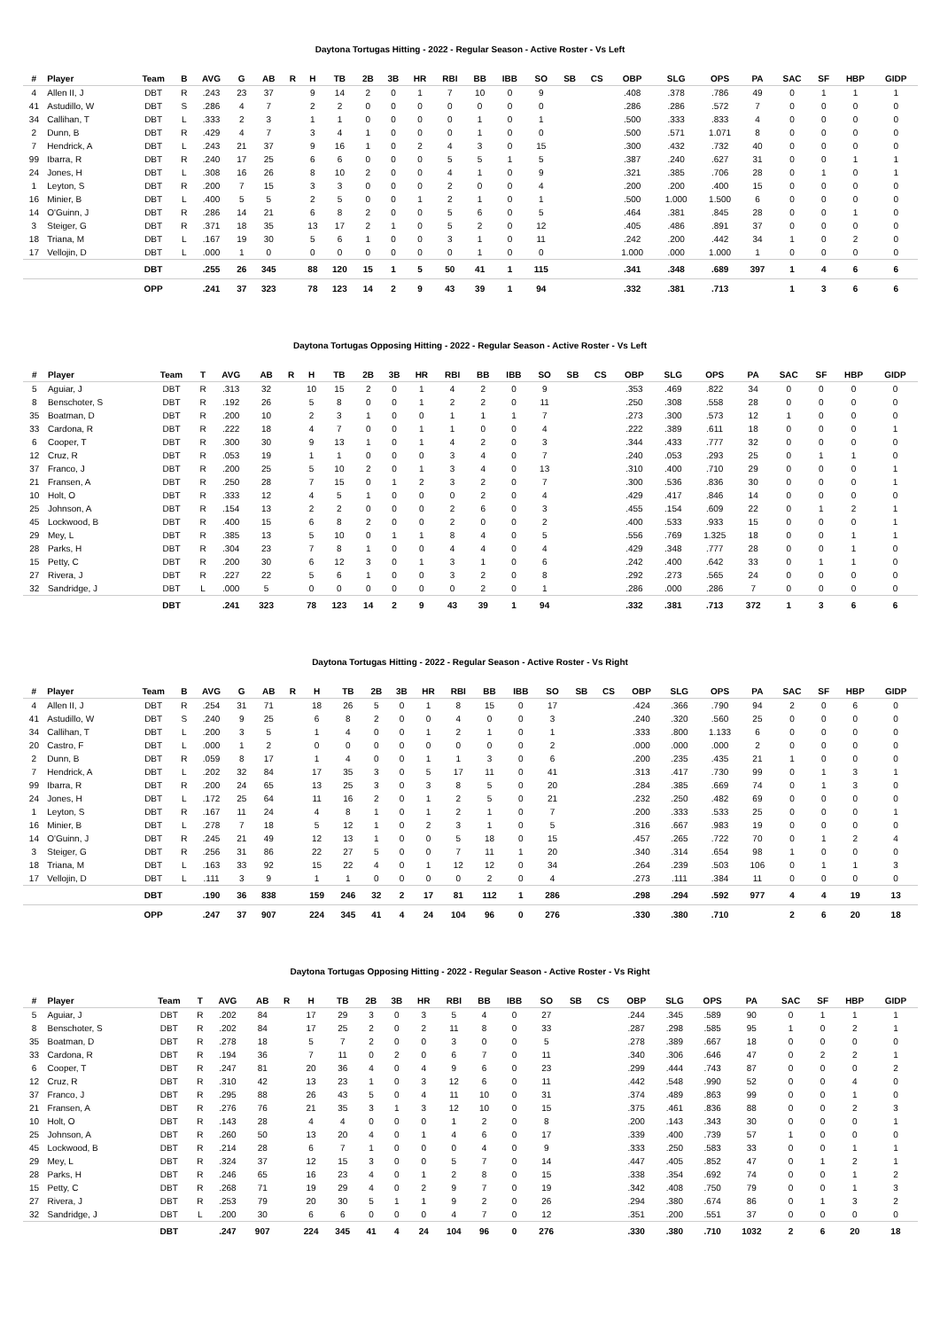Daytona Tortugas Hitting - 2022 - Regular Season - Active Roster - Vs Left
| # | Player | Team | B | AVG | G | AB | R | H | TB | 2B | 3B | HR | RBI | BB | IBB | SO | SB | CS | OBP | SLG | OPS | PA | SAC | SF | HBP | GIDP |
| --- | --- | --- | --- | --- | --- | --- | --- | --- | --- | --- | --- | --- | --- | --- | --- | --- | --- | --- | --- | --- | --- | --- | --- | --- | --- | --- |
| 4 | Allen II, J | DBT | R | .243 | 23 | 37 | | 9 | 14 | 2 | 0 | 1 | 7 | 10 | 0 | 9 | | | .408 | .378 | .786 | 49 | 0 | 1 | 1 | 1 |
| 41 | Astudillo, W | DBT | S | .286 | 4 | 7 | | 2 | 2 | 0 | 0 | 0 | 0 | 0 | 0 | 0 | | | .286 | .286 | .572 | 7 | 0 | 0 | 0 | 0 |
| 34 | Callihan, T | DBT | L | .333 | 2 | 3 | | 1 | 1 | 0 | 0 | 0 | 0 | 1 | 0 | 1 | | | .500 | .333 | .833 | 4 | 0 | 0 | 0 | 0 |
| 2 | Dunn, B | DBT | R | .429 | 4 | 7 | | 3 | 4 | 1 | 0 | 0 | 0 | 1 | 0 | 0 | | | .500 | .571 | 1.071 | 8 | 0 | 0 | 0 | 0 |
| 7 | Hendrick, A | DBT | L | .243 | 21 | 37 | | 9 | 16 | 1 | 0 | 2 | 4 | 3 | 0 | 15 | | | .300 | .432 | .732 | 40 | 0 | 0 | 0 | 0 |
| 99 | Ibarra, R | DBT | R | .240 | 17 | 25 | | 6 | 6 | 0 | 0 | 0 | 5 | 5 | 1 | 5 | | | .387 | .240 | .627 | 31 | 0 | 0 | 1 | 1 |
| 24 | Jones, H | DBT | L | .308 | 16 | 26 | | 8 | 10 | 2 | 0 | 0 | 4 | 1 | 0 | 9 | | | .321 | .385 | .706 | 28 | 0 | 1 | 0 | 1 |
| 1 | Leyton, S | DBT | R | .200 | 7 | 15 | | 3 | 3 | 0 | 0 | 0 | 2 | 0 | 0 | 4 | | | .200 | .200 | .400 | 15 | 0 | 0 | 0 | 0 |
| 16 | Minier, B | DBT | L | .400 | 5 | 5 | | 2 | 5 | 0 | 0 | 1 | 2 | 1 | 0 | 1 | | | .500 | 1.000 | 1.500 | 6 | 0 | 0 | 0 | 0 |
| 14 | O'Guinn, J | DBT | R | .286 | 14 | 21 | | 6 | 8 | 2 | 0 | 0 | 5 | 6 | 0 | 5 | | | .464 | .381 | .845 | 28 | 0 | 0 | 1 | 0 |
| 3 | Steiger, G | DBT | R | .371 | 18 | 35 | | 13 | 17 | 2 | 1 | 0 | 5 | 2 | 0 | 12 | | | .405 | .486 | .891 | 37 | 0 | 0 | 0 | 0 |
| 18 | Triana, M | DBT | L | .167 | 19 | 30 | | 5 | 6 | 1 | 0 | 0 | 3 | 1 | 0 | 11 | | | .242 | .200 | .442 | 34 | 1 | 0 | 2 | 0 |
| 17 | Vellojin, D | DBT | L | .000 | 1 | 0 | | 0 | 0 | 0 | 0 | 0 | 0 | 1 | 0 | 0 | | | 1.000 | .000 | 1.000 | 1 | 0 | 0 | 0 | 0 |
| | | DBT | | .255 | 26 | 345 | | 88 | 120 | 15 | 1 | 5 | 50 | 41 | 1 | 115 | | | .341 | .348 | .689 | 397 | 1 | 4 | 6 | 6 |
| | | OPP | | .241 | 37 | 323 | | 78 | 123 | 14 | 2 | 9 | 43 | 39 | 1 | 94 | | | .332 | .381 | .713 | | 1 | 3 | 6 | 6 |
Daytona Tortugas Opposing Hitting - 2022 - Regular Season - Active Roster - Vs Left
| # | Player | Team | T | AVG | AB | R | H | TB | 2B | 3B | HR | RBI | BB | IBB | SO | SB | CS | OBP | SLG | OPS | PA | SAC | SF | HBP | GIDP |
| --- | --- | --- | --- | --- | --- | --- | --- | --- | --- | --- | --- | --- | --- | --- | --- | --- | --- | --- | --- | --- | --- | --- | --- | --- | --- |
| 5 | Aguiar, J | DBT | R | .313 | 32 | | 10 | 15 | 2 | 0 | 1 | 4 | 2 | 0 | 9 | | | .353 | .469 | .822 | 34 | 0 | 0 | 0 | 0 |
| 8 | Benschoter, S | DBT | R | .192 | 26 | | 5 | 8 | 0 | 0 | 1 | 2 | 2 | 0 | 11 | | | .250 | .308 | .558 | 28 | 0 | 0 | 0 | 0 |
| 35 | Boatman, D | DBT | R | .200 | 10 | | 2 | 3 | 1 | 0 | 0 | 1 | 1 | 1 | 7 | | | .273 | .300 | .573 | 12 | 1 | 0 | 0 | 0 |
| 33 | Cardona, R | DBT | R | .222 | 18 | | 4 | 7 | 0 | 0 | 1 | 1 | 0 | 0 | 4 | | | .222 | .389 | .611 | 18 | 0 | 0 | 0 | 1 |
| 6 | Cooper, T | DBT | R | .300 | 30 | | 9 | 13 | 1 | 0 | 1 | 4 | 2 | 0 | 3 | | | .344 | .433 | .777 | 32 | 0 | 0 | 0 | 0 |
| 12 | Cruz, R | DBT | R | .053 | 19 | | 1 | 1 | 0 | 0 | 0 | 3 | 4 | 0 | 7 | | | .240 | .053 | .293 | 25 | 0 | 1 | 1 | 0 |
| 37 | Franco, J | DBT | R | .200 | 25 | | 5 | 10 | 2 | 0 | 1 | 3 | 4 | 0 | 13 | | | .310 | .400 | .710 | 29 | 0 | 0 | 0 | 1 |
| 21 | Fransen, A | DBT | R | .250 | 28 | | 7 | 15 | 0 | 1 | 2 | 3 | 2 | 0 | 7 | | | .300 | .536 | .836 | 30 | 0 | 0 | 0 | 1 |
| 10 | Holt, O | DBT | R | .333 | 12 | | 4 | 5 | 1 | 0 | 0 | 0 | 2 | 0 | 4 | | | .429 | .417 | .846 | 14 | 0 | 0 | 0 | 0 |
| 25 | Johnson, A | DBT | R | .154 | 13 | | 2 | 2 | 0 | 0 | 0 | 2 | 6 | 0 | 3 | | | .455 | .154 | .609 | 22 | 0 | 1 | 2 | 1 |
| 45 | Lockwood, B | DBT | R | .400 | 15 | | 6 | 8 | 2 | 0 | 0 | 2 | 0 | 0 | 2 | | | .400 | .533 | .933 | 15 | 0 | 0 | 0 | 1 |
| 29 | Mey, L | DBT | R | .385 | 13 | | 5 | 10 | 0 | 1 | 1 | 8 | 4 | 0 | 5 | | | .556 | .769 | 1.325 | 18 | 0 | 0 | 1 | 1 |
| 28 | Parks, H | DBT | R | .304 | 23 | | 7 | 8 | 1 | 0 | 0 | 4 | 4 | 0 | 4 | | | .429 | .348 | .777 | 28 | 0 | 0 | 1 | 0 |
| 15 | Petty, C | DBT | R | .200 | 30 | | 6 | 12 | 3 | 0 | 1 | 3 | 1 | 0 | 6 | | | .242 | .400 | .642 | 33 | 0 | 1 | 1 | 0 |
| 27 | Rivera, J | DBT | R | .227 | 22 | | 5 | 6 | 1 | 0 | 0 | 3 | 2 | 0 | 8 | | | .292 | .273 | .565 | 24 | 0 | 0 | 0 | 0 |
| 32 | Sandridge, J | DBT | L | .000 | 5 | | 0 | 0 | 0 | 0 | 0 | 0 | 2 | 0 | 1 | | | .286 | .000 | .286 | 7 | 0 | 0 | 0 | 0 |
| | | DBT | | .241 | 323 | | 78 | 123 | 14 | 2 | 9 | 43 | 39 | 1 | 94 | | | .332 | .381 | .713 | 372 | 1 | 3 | 6 | 6 |
Daytona Tortugas Hitting - 2022 - Regular Season - Active Roster - Vs Right
| # | Player | Team | B | AVG | G | AB | R | H | TB | 2B | 3B | HR | RBI | BB | IBB | SO | SB | CS | OBP | SLG | OPS | PA | SAC | SF | HBP | GIDP |
| --- | --- | --- | --- | --- | --- | --- | --- | --- | --- | --- | --- | --- | --- | --- | --- | --- | --- | --- | --- | --- | --- | --- | --- | --- | --- | --- |
| 4 | Allen II, J | DBT | R | .254 | 31 | 71 | | 18 | 26 | 5 | 0 | 1 | 8 | 15 | 0 | 17 | | | .424 | .366 | .790 | 94 | 2 | 0 | 6 | 0 |
| 41 | Astudillo, W | DBT | S | .240 | 9 | 25 | | 6 | 8 | 2 | 0 | 0 | 4 | 0 | 0 | 3 | | | .240 | .320 | .560 | 25 | 0 | 0 | 0 | 0 |
| 34 | Callihan, T | DBT | L | .200 | 3 | 5 | | 1 | 4 | 0 | 0 | 1 | 2 | 1 | 0 | 1 | | | .333 | .800 | 1.133 | 6 | 0 | 0 | 0 | 0 |
| 20 | Castro, F | DBT | L | .000 | 1 | 2 | | 0 | 0 | 0 | 0 | 0 | 0 | 0 | 0 | 2 | | | .000 | .000 | .000 | 2 | 0 | 0 | 0 | 0 |
| 2 | Dunn, B | DBT | R | .059 | 8 | 17 | | 1 | 4 | 0 | 0 | 1 | 1 | 3 | 0 | 6 | | | .200 | .235 | .435 | 21 | 1 | 0 | 0 | 0 |
| 7 | Hendrick, A | DBT | L | .202 | 32 | 84 | | 17 | 35 | 3 | 0 | 5 | 17 | 11 | 0 | 41 | | | .313 | .417 | .730 | 99 | 0 | 1 | 3 | 1 |
| 99 | Ibarra, R | DBT | R | .200 | 24 | 65 | | 13 | 25 | 3 | 0 | 3 | 8 | 5 | 0 | 20 | | | .284 | .385 | .669 | 74 | 0 | 1 | 3 | 0 |
| 24 | Jones, H | DBT | L | .172 | 25 | 64 | | 11 | 16 | 2 | 0 | 1 | 2 | 5 | 0 | 21 | | | .232 | .250 | .482 | 69 | 0 | 0 | 0 | 0 |
| 1 | Leyton, S | DBT | R | .167 | 11 | 24 | | 4 | 8 | 1 | 0 | 1 | 2 | 1 | 0 | 7 | | | .200 | .333 | .533 | 25 | 0 | 0 | 0 | 1 |
| 16 | Minier, B | DBT | L | .278 | 7 | 18 | | 5 | 12 | 1 | 0 | 2 | 3 | 1 | 0 | 5 | | | .316 | .667 | .983 | 19 | 0 | 0 | 0 | 0 |
| 14 | O'Guinn, J | DBT | R | .245 | 21 | 49 | | 12 | 13 | 1 | 0 | 0 | 5 | 18 | 0 | 15 | | | .457 | .265 | .722 | 70 | 0 | 1 | 2 | 4 |
| 3 | Steiger, G | DBT | R | .256 | 31 | 86 | | 22 | 27 | 5 | 0 | 0 | 7 | 11 | 1 | 20 | | | .340 | .314 | .654 | 98 | 1 | 0 | 0 | 0 |
| 18 | Triana, M | DBT | L | .163 | 33 | 92 | | 15 | 22 | 4 | 0 | 1 | 12 | 12 | 0 | 34 | | | .264 | .239 | .503 | 106 | 0 | 1 | 1 | 3 |
| 17 | Vellojin, D | DBT | L | .111 | 3 | 9 | | 1 | 1 | 0 | 0 | 0 | 0 | 2 | 0 | 4 | | | .273 | .111 | .384 | 11 | 0 | 0 | 0 | 0 |
| | | DBT | | .190 | 36 | 838 | | 159 | 246 | 32 | 2 | 17 | 81 | 112 | 1 | 286 | | | .298 | .294 | .592 | 977 | 4 | 4 | 19 | 13 |
| | | OPP | | .247 | 37 | 907 | | 224 | 345 | 41 | 4 | 24 | 104 | 96 | 0 | 276 | | | .330 | .380 | .710 | | 2 | 6 | 20 | 18 |
Daytona Tortugas Opposing Hitting - 2022 - Regular Season - Active Roster - Vs Right
| # | Player | Team | T | AVG | AB | R | H | TB | 2B | 3B | HR | RBI | BB | IBB | SO | SB | CS | OBP | SLG | OPS | PA | SAC | SF | HBP | GIDP |
| --- | --- | --- | --- | --- | --- | --- | --- | --- | --- | --- | --- | --- | --- | --- | --- | --- | --- | --- | --- | --- | --- | --- | --- | --- | --- |
| 5 | Aguiar, J | DBT | R | .202 | 84 | | 17 | 29 | 3 | 0 | 3 | 5 | 4 | 0 | 27 | | | .244 | .345 | .589 | 90 | 0 | 1 | 1 | 1 |
| 8 | Benschoter, S | DBT | R | .202 | 84 | | 17 | 25 | 2 | 0 | 2 | 11 | 8 | 0 | 33 | | | .287 | .298 | .585 | 95 | 1 | 0 | 2 | 1 |
| 35 | Boatman, D | DBT | R | .278 | 18 | | 5 | 7 | 2 | 0 | 0 | 3 | 0 | 0 | 5 | | | .278 | .389 | .667 | 18 | 0 | 0 | 0 | 0 |
| 33 | Cardona, R | DBT | R | .194 | 36 | | 7 | 11 | 0 | 2 | 0 | 6 | 7 | 0 | 11 | | | .340 | .306 | .646 | 47 | 0 | 2 | 2 | 1 |
| 6 | Cooper, T | DBT | R | .247 | 81 | | 20 | 36 | 4 | 0 | 4 | 9 | 6 | 0 | 23 | | | .299 | .444 | .743 | 87 | 0 | 0 | 0 | 2 |
| 12 | Cruz, R | DBT | R | .310 | 42 | | 13 | 23 | 1 | 0 | 3 | 12 | 6 | 0 | 11 | | | .442 | .548 | .990 | 52 | 0 | 0 | 4 | 0 |
| 37 | Franco, J | DBT | R | .295 | 88 | | 26 | 43 | 5 | 0 | 4 | 11 | 10 | 0 | 31 | | | .374 | .489 | .863 | 99 | 0 | 0 | 1 | 0 |
| 21 | Fransen, A | DBT | R | .276 | 76 | | 21 | 35 | 3 | 1 | 3 | 12 | 10 | 0 | 15 | | | .375 | .461 | .836 | 88 | 0 | 0 | 2 | 3 |
| 10 | Holt, O | DBT | R | .143 | 28 | | 4 | 4 | 0 | 0 | 0 | 1 | 2 | 0 | 8 | | | .200 | .143 | .343 | 30 | 0 | 0 | 0 | 1 |
| 25 | Johnson, A | DBT | R | .260 | 50 | | 13 | 20 | 4 | 0 | 1 | 4 | 6 | 0 | 17 | | | .339 | .400 | .739 | 57 | 1 | 0 | 0 | 0 |
| 45 | Lockwood, B | DBT | R | .214 | 28 | | 6 | 7 | 1 | 0 | 0 | 0 | 4 | 0 | 9 | | | .333 | .250 | .583 | 33 | 0 | 0 | 1 | 1 |
| 29 | Mey, L | DBT | R | .324 | 37 | | 12 | 15 | 3 | 0 | 0 | 5 | 7 | 0 | 14 | | | .447 | .405 | .852 | 47 | 0 | 1 | 2 | 1 |
| 28 | Parks, H | DBT | R | .246 | 65 | | 16 | 23 | 4 | 0 | 1 | 2 | 8 | 0 | 15 | | | .338 | .354 | .692 | 74 | 0 | 0 | 1 | 2 |
| 15 | Petty, C | DBT | R | .268 | 71 | | 19 | 29 | 4 | 0 | 2 | 9 | 7 | 0 | 19 | | | .342 | .408 | .750 | 79 | 0 | 0 | 1 | 3 |
| 27 | Rivera, J | DBT | R | .253 | 79 | | 20 | 30 | 5 | 1 | 1 | 9 | 2 | 0 | 26 | | | .294 | .380 | .674 | 86 | 0 | 1 | 3 | 2 |
| 32 | Sandridge, J | DBT | L | .200 | 30 | | 6 | 6 | 0 | 0 | 0 | 4 | 7 | 0 | 12 | | | .351 | .200 | .551 | 37 | 0 | 0 | 0 | 0 |
| | | DBT | | .247 | 907 | | 224 | 345 | 41 | 4 | 24 | 104 | 96 | 0 | 276 | | | .330 | .380 | .710 | 1032 | 2 | 6 | 20 | 18 |